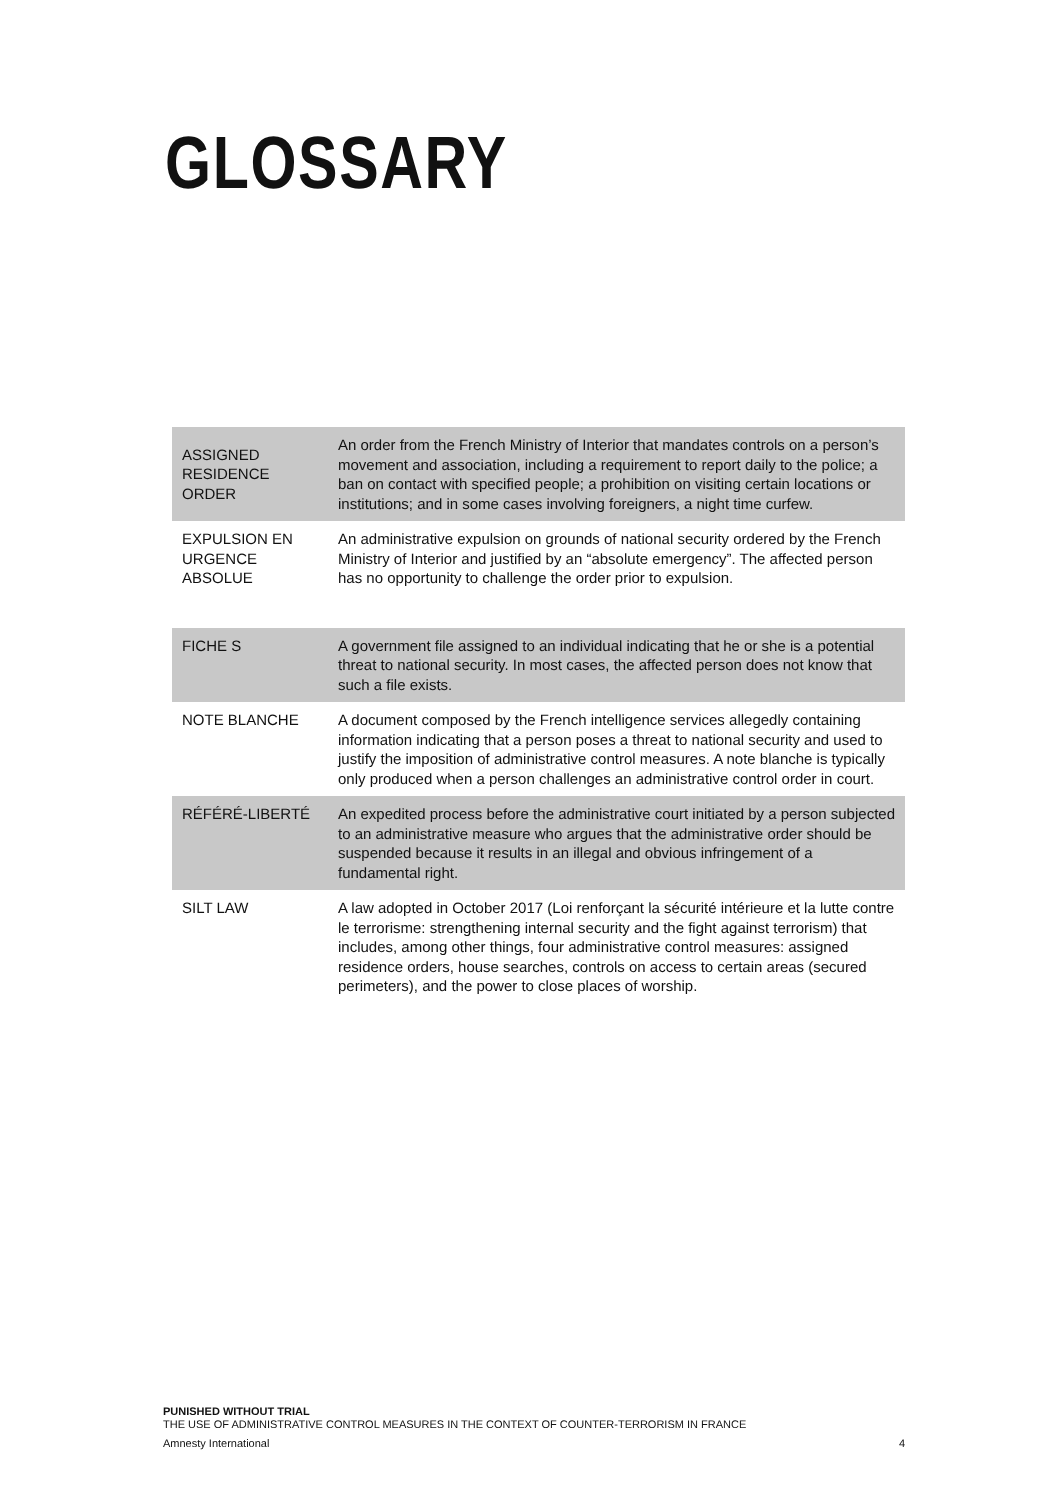GLOSSARY
| ASSIGNED RESIDENCE ORDER | An order from the French Ministry of Interior that mandates controls on a person’s movement and association, including a requirement to report daily to the police; a ban on contact with specified people; a prohibition on visiting certain locations or institutions; and in some cases involving foreigners, a night time curfew. |
| EXPULSION EN URGENCE ABSOLUE | An administrative expulsion on grounds of national security ordered by the French Ministry of Interior and justified by an “absolute emergency”. The affected person has no opportunity to challenge the order prior to expulsion. |
| FICHE S | A government file assigned to an individual indicating that he or she is a potential threat to national security. In most cases, the affected person does not know that such a file exists. |
| NOTE BLANCHE | A document composed by the French intelligence services allegedly containing information indicating that a person poses a threat to national security and used to justify the imposition of administrative control measures. A note blanche is typically only produced when a person challenges an administrative control order in court. |
| RÉFÉRÉ-LIBERTÉ | An expedited process before the administrative court initiated by a person subjected to an administrative measure who argues that the administrative order should be suspended because it results in an illegal and obvious infringement of a fundamental right. |
| SILT LAW | A law adopted in October 2017 (Loi renforçant la sécurité intérieure et la lutte contre le terrorisme: strengthening internal security and the fight against terrorism) that includes, among other things, four administrative control measures: assigned residence orders, house searches, controls on access to certain areas (secured perimeters), and the power to close places of worship. |
PUNISHED WITHOUT TRIAL
THE USE OF ADMINISTRATIVE CONTROL MEASURES IN THE CONTEXT OF COUNTER-TERRORISM IN FRANCE
Amnesty International 4